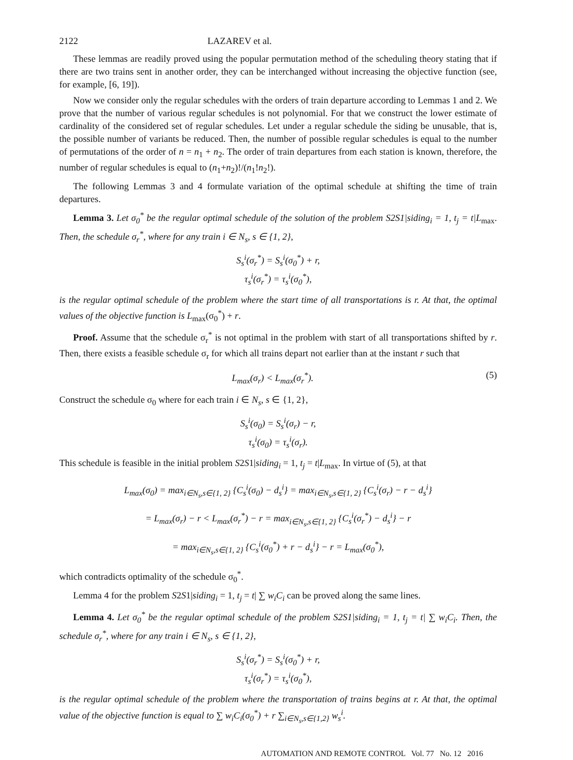2122 LAZAREV et al.
These lemmas are readily proved using the popular permutation method of the scheduling theory stating that if there are two trains sent in another order, they can be interchanged without increasing the objective function (see, for example, [6, 19]).
Now we consider only the regular schedules with the orders of train departure according to Lemmas 1 and 2. We prove that the number of various regular schedules is not polynomial. For that we construct the lower estimate of cardinality of the considered set of regular schedules. Let under a regular schedule the siding be unusable, that is, the possible number of variants be reduced. Then, the number of possible regular schedules is equal to the number of permutations of the order of n = n<sub>1</sub> + n<sub>2</sub>. The order of train departures from each station is known, therefore, the number of regular schedules is equal to (n<sub>1</sub>+n<sub>2</sub>)!/(n<sub>1</sub>!n<sub>2</sub>!).
The following Lemmas 3 and 4 formulate variation of the optimal schedule at shifting the time of train departures.
Lemma 3. Let σ<sub>0</sub><sup>*</sup> be the regular optimal schedule of the solution of the problem S2S1|siding<sub>i</sub> = 1, t<sub>j</sub> = t|L<sub>max</sub>. Then, the schedule σ<sub>r</sub><sup>*</sup>, where for any train i ∈ N<sub>s</sub>, s ∈ {1, 2},
S<sub>s</sub><sup>i</sup>(σ<sub>r</sub><sup>*</sup>) = S<sub>s</sub><sup>i</sup>(σ<sub>0</sub><sup>*</sup>) + r,
τ<sub>s</sub><sup>i</sup>(σ<sub>r</sub><sup>*</sup>) = τ<sub>s</sub><sup>i</sup>(σ<sub>0</sub><sup>*</sup>),
is the regular optimal schedule of the problem where the start time of all transportations is r. At that, the optimal values of the objective function is L<sub>max</sub>(σ<sub>0</sub><sup>*</sup>) + r.
Proof. Assume that the schedule σ<sub>r</sub><sup>*</sup> is not optimal in the problem with start of all transportations shifted by r. Then, there exists a feasible schedule σ<sub>r</sub> for which all trains depart not earlier than at the instant r such that
L<sub>max</sub>(σ<sub>r</sub>) < L<sub>max</sub>(σ<sub>r</sub><sup>*</sup>). (5)
Construct the schedule σ<sub>0</sub> where for each train i ∈ N<sub>s</sub>, s ∈ {1, 2},
S<sub>s</sub><sup>i</sup>(σ<sub>0</sub>) = S<sub>s</sub><sup>i</sup>(σ<sub>r</sub>) − r,
τ<sub>s</sub><sup>i</sup>(σ<sub>0</sub>) = τ<sub>s</sub><sup>i</sup>(σ<sub>r</sub>).
This schedule is feasible in the initial problem S2S1|siding<sub>i</sub> = 1, t<sub>j</sub> = t|L<sub>max</sub>. In virtue of (5), at that
L<sub>max</sub>(σ<sub>0</sub>) = max<sub>i∈N<sub>s</sub>,s∈{1, 2}</sub> {C<sub>s</sub><sup>i</sup>(σ<sub>0</sub>) − d<sub>s</sub><sup>i</sup>} = max<sub>i∈N<sub>s</sub>,s∈{1, 2}</sub> {C<sub>s</sub><sup>i</sup>(σ<sub>r</sub>) − r − d<sub>s</sub><sup>i</sup>}
= L<sub>max</sub>(σ<sub>r</sub>) − r < L<sub>max</sub>(σ<sub>r</sub><sup>*</sup>) − r = max<sub>i∈N<sub>s</sub>,s∈{1, 2}</sub> {C<sub>s</sub><sup>i</sup>(σ<sub>r</sub><sup>*</sup>) − d<sub>s</sub><sup>i</sup>} − r
= max<sub>i∈N<sub>s</sub>,s∈{1, 2}</sub> {C<sub>s</sub><sup>i</sup>(σ<sub>0</sub><sup>*</sup>) + r − d<sub>s</sub><sup>i</sup>} − r = L<sub>max</sub>(σ<sub>0</sub><sup>*</sup>),
which contradicts optimality of the schedule σ<sub>0</sub><sup>*</sup>.
Lemma 4 for the problem S2S1|siding<sub>i</sub> = 1, t<sub>j</sub> = t| ∑ w<sub>i</sub>C<sub>i</sub> can be proved along the same lines.
Lemma 4. Let σ<sub>0</sub><sup>*</sup> be the regular optimal schedule of the problem S2S1|siding<sub>i</sub> = 1, t<sub>j</sub> = t| ∑ w<sub>i</sub>C<sub>i</sub>. Then, the schedule σ<sub>r</sub><sup>*</sup>, where for any train i ∈ N<sub>s</sub>, s ∈ {1, 2},
S<sub>s</sub><sup>i</sup>(σ<sub>r</sub><sup>*</sup>) = S<sub>s</sub><sup>i</sup>(σ<sub>0</sub><sup>*</sup>) + r,
τ<sub>s</sub><sup>i</sup>(σ<sub>r</sub><sup>*</sup>) = τ<sub>s</sub><sup>i</sup>(σ<sub>0</sub><sup>*</sup>),
is the regular optimal schedule of the problem where the transportation of trains begins at r. At that, the optimal value of the objective function is equal to ∑ w<sub>i</sub>C<sub>i</sub>(σ<sub>0</sub><sup>*</sup>) + r ∑<sub>i∈N<sub>s</sub>,s∈{1,2}</sub> w<sub>s</sub><sup>i</sup>.
AUTOMATION AND REMOTE CONTROL Vol. 77 No. 12 2016